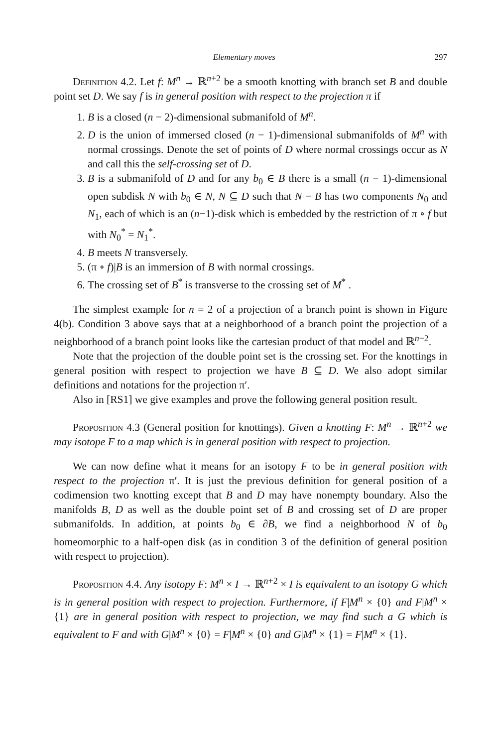Elementary moves 297
Definition 4.2. Let f: M<sup>n</sup> → ℝ<sup>n+2</sup> be a smooth knotting with branch set B and double point set D. We say f is in general position with respect to the projection π if
1. B is a closed (n − 2)-dimensional submanifold of M<sup>n</sup>.
2. D is the union of immersed closed (n − 1)-dimensional submanifolds of M<sup>n</sup> with normal crossings. Denote the set of points of D where normal crossings occur as N and call this the self-crossing set of D.
3. B is a submanifold of D and for any b<sub>0</sub> ∈ B there is a small (n − 1)-dimensional open subdisk N with b<sub>0</sub> ∈ N, N ⊆ D such that N − B has two components N<sub>0</sub> and N<sub>1</sub>, each of which is an (n−1)-disk which is embedded by the restriction of π ∘ f but with N<sub>0</sub><sup>*</sup> = N<sub>1</sub><sup>*</sup>.
4. B meets N transversely.
5. (π ∘ f)|B is an immersion of B with normal crossings.
6. The crossing set of B<sup>*</sup> is transverse to the crossing set of M<sup>*</sup> .
The simplest example for n = 2 of a projection of a branch point is shown in Figure 4(b). Condition 3 above says that at a neighborhood of a branch point the projection of a neighborhood of a branch point looks like the cartesian product of that model and ℝ<sup>n−2</sup>.
Note that the projection of the double point set is the crossing set. For the knottings in general position with respect to projection we have B ⊆ D. We also adopt similar definitions and notations for the projection π′.
Also in [RS1] we give examples and prove the following general position result.
Proposition 4.3 (General position for knottings). Given a knotting F: M<sup>n</sup> → ℝ<sup>n+2</sup> we may isotope F to a map which is in general position with respect to projection.
We can now define what it means for an isotopy F to be in general position with respect to the projection π′. It is just the previous definition for general position of a codimension two knotting except that B and D may have nonempty boundary. Also the manifolds B, D as well as the double point set of B and crossing set of D are proper submanifolds. In addition, at points b<sub>0</sub> ∈ ∂B, we find a neighborhood N of b<sub>0</sub> homeomorphic to a half-open disk (as in condition 3 of the definition of general position with respect to projection).
Proposition 4.4. Any isotopy F: M<sup>n</sup> × I → ℝ<sup>n+2</sup> × I is equivalent to an isotopy G which is in general position with respect to projection. Furthermore, if F|M<sup>n</sup> × {0} and F|M<sup>n</sup> × {1} are in general position with respect to projection, we may find such a G which is equivalent to F and with G|M<sup>n</sup> × {0} = F|M<sup>n</sup> × {0} and G|M<sup>n</sup> × {1} = F|M<sup>n</sup> × {1}.